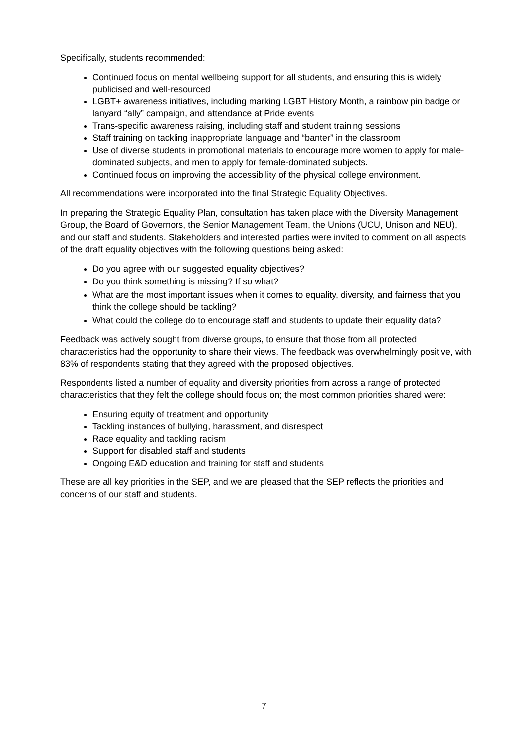Specifically, students recommended:
Continued focus on mental wellbeing support for all students, and ensuring this is widely publicised and well-resourced
LGBT+ awareness initiatives, including marking LGBT History Month, a rainbow pin badge or lanyard “ally” campaign, and attendance at Pride events
Trans-specific awareness raising, including staff and student training sessions
Staff training on tackling inappropriate language and “banter” in the classroom
Use of diverse students in promotional materials to encourage more women to apply for male-dominated subjects, and men to apply for female-dominated subjects.
Continued focus on improving the accessibility of the physical college environment.
All recommendations were incorporated into the final Strategic Equality Objectives.
In preparing the Strategic Equality Plan, consultation has taken place with the Diversity Management Group, the Board of Governors, the Senior Management Team, the Unions (UCU, Unison and NEU), and our staff and students. Stakeholders and interested parties were invited to comment on all aspects of the draft equality objectives with the following questions being asked:
Do you agree with our suggested equality objectives?
Do you think something is missing? If so what?
What are the most important issues when it comes to equality, diversity, and fairness that you think the college should be tackling?
What could the college do to encourage staff and students to update their equality data?
Feedback was actively sought from diverse groups, to ensure that those from all protected characteristics had the opportunity to share their views. The feedback was overwhelmingly positive, with 83% of respondents stating that they agreed with the proposed objectives.
Respondents listed a number of equality and diversity priorities from across a range of protected characteristics that they felt the college should focus on; the most common priorities shared were:
Ensuring equity of treatment and opportunity
Tackling instances of bullying, harassment, and disrespect
Race equality and tackling racism
Support for disabled staff and students
Ongoing E&D education and training for staff and students
These are all key priorities in the SEP, and we are pleased that the SEP reflects the priorities and concerns of our staff and students.
7